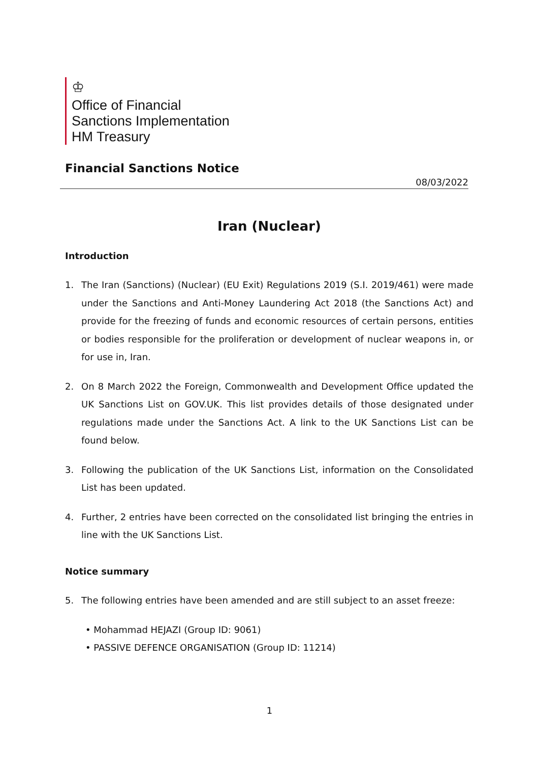♔
Office of Financial
Sanctions Implementation
HM Treasury
Financial Sanctions Notice
08/03/2022
Iran (Nuclear)
Introduction
1. The Iran (Sanctions) (Nuclear) (EU Exit) Regulations 2019 (S.I. 2019/461) were made under the Sanctions and Anti-Money Laundering Act 2018 (the Sanctions Act) and provide for the freezing of funds and economic resources of certain persons, entities or bodies responsible for the proliferation or development of nuclear weapons in, or for use in, Iran.
2. On 8 March 2022 the Foreign, Commonwealth and Development Office updated the UK Sanctions List on GOV.UK. This list provides details of those designated under regulations made under the Sanctions Act. A link to the UK Sanctions List can be found below.
3. Following the publication of the UK Sanctions List, information on the Consolidated List has been updated.
4. Further, 2 entries have been corrected on the consolidated list bringing the entries in line with the UK Sanctions List.
Notice summary
5. The following entries have been amended and are still subject to an asset freeze:
• Mohammad HEJAZI (Group ID: 9061)
• PASSIVE DEFENCE ORGANISATION (Group ID: 11214)
1